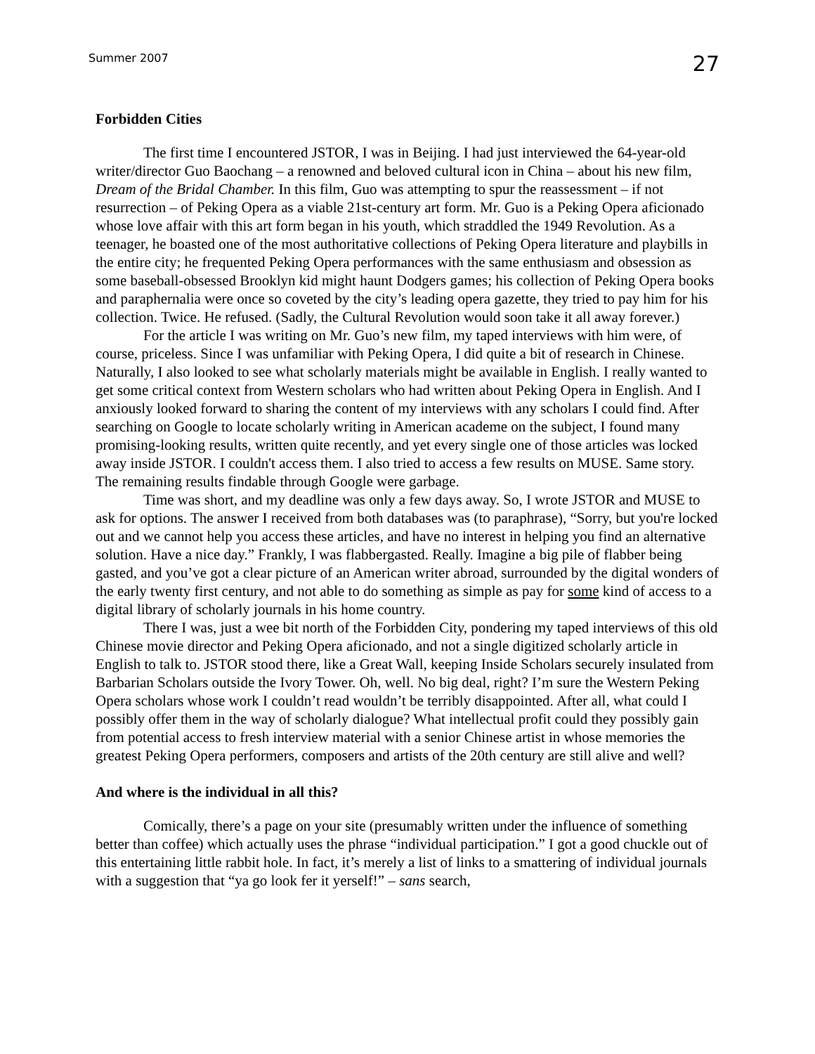Summer 2007 27
Forbidden Cities
The first time I encountered JSTOR, I was in Beijing. I had just interviewed the 64-year-old writer/director Guo Baochang – a renowned and beloved cultural icon in China – about his new film, Dream of the Bridal Chamber. In this film, Guo was attempting to spur the reassessment – if not resurrection – of Peking Opera as a viable 21st-century art form. Mr. Guo is a Peking Opera aficionado whose love affair with this art form began in his youth, which straddled the 1949 Revolution. As a teenager, he boasted one of the most authoritative collections of Peking Opera literature and playbills in the entire city; he frequented Peking Opera performances with the same enthusiasm and obsession as some baseball-obsessed Brooklyn kid might haunt Dodgers games; his collection of Peking Opera books and paraphernalia were once so coveted by the city’s leading opera gazette, they tried to pay him for his collection. Twice. He refused. (Sadly, the Cultural Revolution would soon take it all away forever.)
For the article I was writing on Mr. Guo’s new film, my taped interviews with him were, of course, priceless. Since I was unfamiliar with Peking Opera, I did quite a bit of research in Chinese. Naturally, I also looked to see what scholarly materials might be available in English. I really wanted to get some critical context from Western scholars who had written about Peking Opera in English. And I anxiously looked forward to sharing the content of my interviews with any scholars I could find. After searching on Google to locate scholarly writing in American academe on the subject, I found many promising-looking results, written quite recently, and yet every single one of those articles was locked away inside JSTOR. I couldn't access them. I also tried to access a few results on MUSE. Same story. The remaining results findable through Google were garbage.
Time was short, and my deadline was only a few days away. So, I wrote JSTOR and MUSE to ask for options. The answer I received from both databases was (to paraphrase), “Sorry, but you're locked out and we cannot help you access these articles, and have no interest in helping you find an alternative solution. Have a nice day.” Frankly, I was flabbergasted. Really. Imagine a big pile of flabber being gasted, and you’ve got a clear picture of an American writer abroad, surrounded by the digital wonders of the early twenty first century, and not able to do something as simple as pay for some kind of access to a digital library of scholarly journals in his home country.
There I was, just a wee bit north of the Forbidden City, pondering my taped interviews of this old Chinese movie director and Peking Opera aficionado, and not a single digitized scholarly article in English to talk to. JSTOR stood there, like a Great Wall, keeping Inside Scholars securely insulated from Barbarian Scholars outside the Ivory Tower. Oh, well. No big deal, right? I’m sure the Western Peking Opera scholars whose work I couldn’t read wouldn’t be terribly disappointed. After all, what could I possibly offer them in the way of scholarly dialogue? What intellectual profit could they possibly gain from potential access to fresh interview material with a senior Chinese artist in whose memories the greatest Peking Opera performers, composers and artists of the 20th century are still alive and well?
And where is the individual in all this?
Comically, there’s a page on your site (presumably written under the influence of something better than coffee) which actually uses the phrase “individual participation.” I got a good chuckle out of this entertaining little rabbit hole. In fact, it’s merely a list of links to a smattering of individual journals with a suggestion that “ya go look fer it yerself!” – sans search,